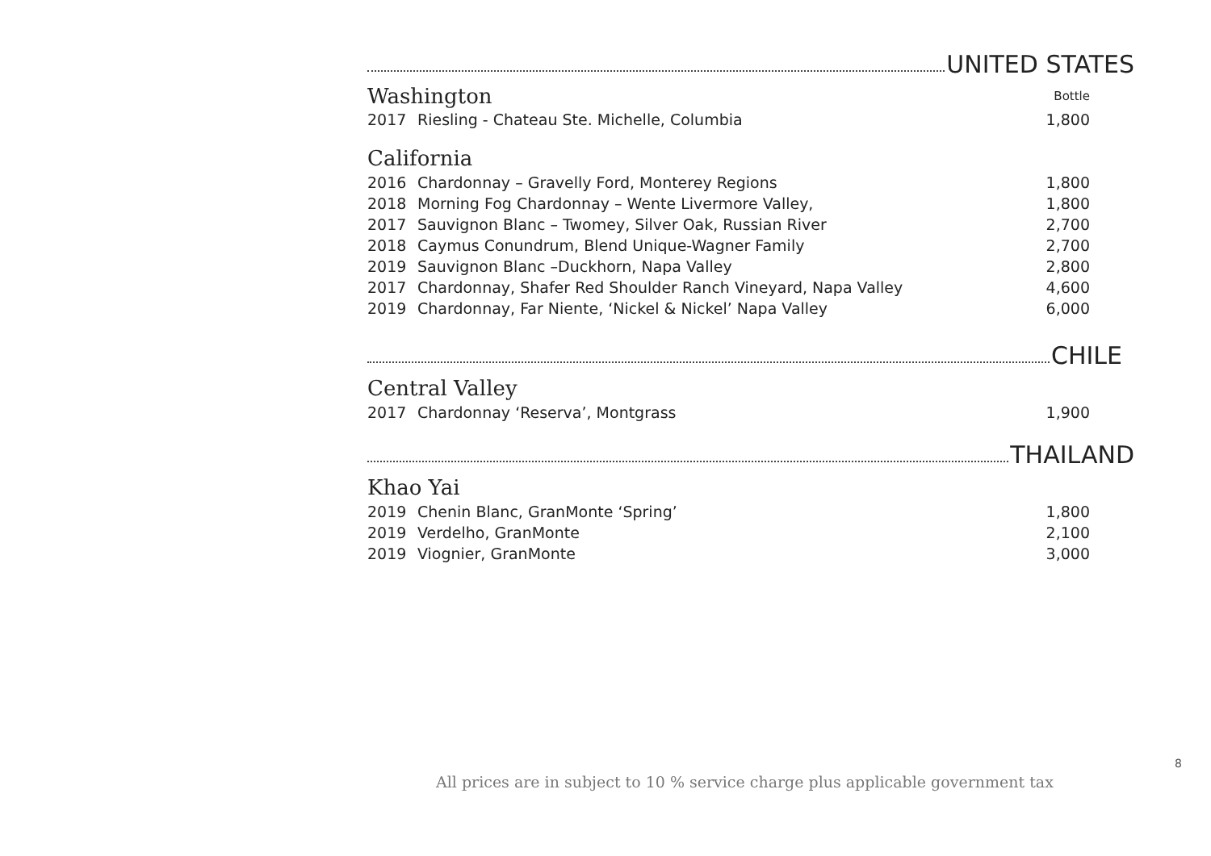UNITED STATES
| Washington | | Bottle |
| 2017 | Riesling - Chateau Ste. Michelle, Columbia | 1,800 |
California
| 2016 | Chardonnay – Gravelly Ford, Monterey Regions | 1,800 |
| 2018 | Morning Fog Chardonnay – Wente Livermore Valley, | 1,800 |
| 2017 | Sauvignon Blanc – Twomey, Silver Oak, Russian River | 2,700 |
| 2018 | Caymus Conundrum, Blend Unique-Wagner Family | 2,700 |
| 2019 | Sauvignon Blanc –Duckhorn, Napa Valley | 2,800 |
| 2017 | Chardonnay, Shafer Red Shoulder Ranch Vineyard, Napa Valley | 4,600 |
| 2019 | Chardonnay, Far Niente, ‘Nickel & Nickel’ Napa Valley | 6,000 |
CHILE
Central Valley
| 2017 | Chardonnay ‘Reserva’, Montgrass | 1,900 |
THAILAND
Khao Yai
| 2019 | Chenin Blanc, GranMonte ‘Spring’ | 1,800 |
| 2019 | Verdelho, GranMonte | 2,100 |
| 2019 | Viognier, GranMonte | 3,000 |
8
All prices are in subject to 10 % service charge plus applicable government tax